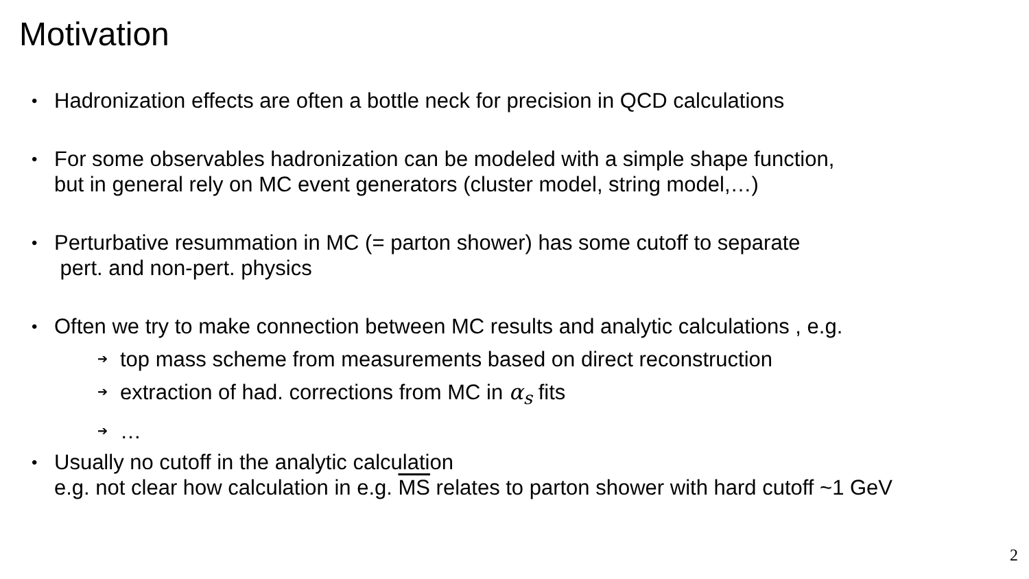Motivation
• Hadronization effects are often a bottle neck for precision in QCD calculations
• For some observables hadronization can be modeled with a simple shape function,
but in general rely on MC event generators (cluster model, string model,…)
• Perturbative resummation in MC (= parton shower) has some cutoff to separate
pert. and non-pert. physics
• Often we try to make connection between MC results and analytic calculations , e.g.
➔ top mass scheme from measurements based on direct reconstruction
➔ extraction of had. corrections from MC in α<sub>s</sub> fits
➔ …
• Usually no cutoff in the analytic calculation
e.g. not clear how calculation in e.g. MS relates to parton shower with hard cutoff ~1 GeV
2